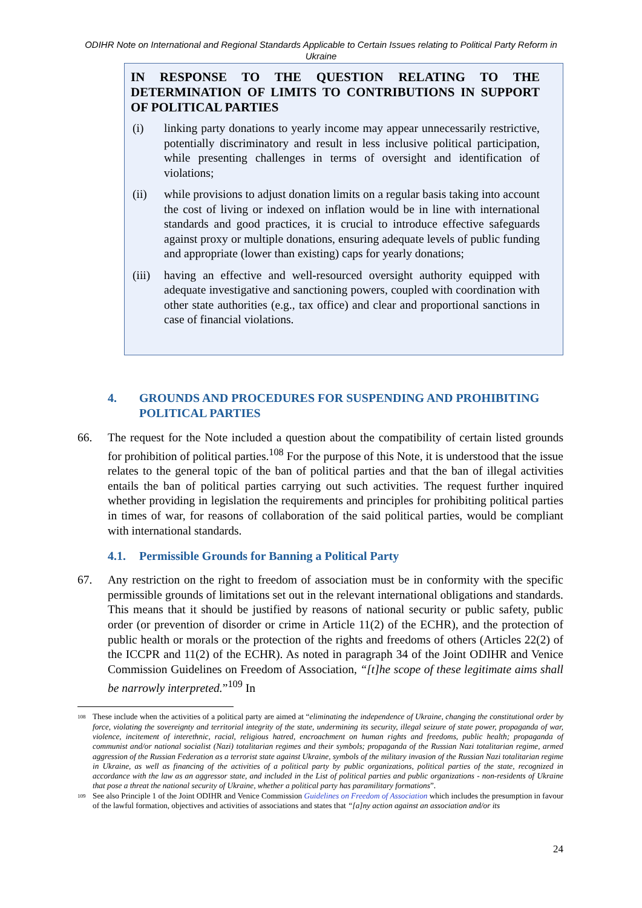ODIHR Note on International and Regional Standards Applicable to Certain Issues relating to Political Party Reform in Ukraine
IN RESPONSE TO THE QUESTION RELATING TO THE DETERMINATION OF LIMITS TO CONTRIBUTIONS IN SUPPORT OF POLITICAL PARTIES
(i) linking party donations to yearly income may appear unnecessarily restrictive, potentially discriminatory and result in less inclusive political participation, while presenting challenges in terms of oversight and identification of violations;
(ii) while provisions to adjust donation limits on a regular basis taking into account the cost of living or indexed on inflation would be in line with international standards and good practices, it is crucial to introduce effective safeguards against proxy or multiple donations, ensuring adequate levels of public funding and appropriate (lower than existing) caps for yearly donations;
(iii) having an effective and well-resourced oversight authority equipped with adequate investigative and sanctioning powers, coupled with coordination with other state authorities (e.g., tax office) and clear and proportional sanctions in case of financial violations.
4. GROUNDS AND PROCEDURES FOR SUSPENDING AND PROHIBITING POLITICAL PARTIES
66. The request for the Note included a question about the compatibility of certain listed grounds for prohibition of political parties.<sup>108</sup> For the purpose of this Note, it is understood that the issue relates to the general topic of the ban of political parties and that the ban of illegal activities entails the ban of political parties carrying out such activities. The request further inquired whether providing in legislation the requirements and principles for prohibiting political parties in times of war, for reasons of collaboration of the said political parties, would be compliant with international standards.
4.1. Permissible Grounds for Banning a Political Party
67. Any restriction on the right to freedom of association must be in conformity with the specific permissible grounds of limitations set out in the relevant international obligations and standards. This means that it should be justified by reasons of national security or public safety, public order (or prevention of disorder or crime in Article 11(2) of the ECHR), and the protection of public health or morals or the protection of the rights and freedoms of others (Articles 22(2) of the ICCPR and 11(2) of the ECHR). As noted in paragraph 34 of the Joint ODIHR and Venice Commission Guidelines on Freedom of Association, “[t]he scope of these legitimate aims shall be narrowly interpreted.”<sup>109</sup> In
108 These include when the activities of a political party are aimed at “eliminating the independence of Ukraine, changing the constitutional order by force, violating the sovereignty and territorial integrity of the state, undermining its security, illegal seizure of state power, propaganda of war, violence, incitement of interethnic, racial, religious hatred, encroachment on human rights and freedoms, public health; propaganda of communist and/or national socialist (Nazi) totalitarian regimes and their symbols; propaganda of the Russian Nazi totalitarian regime, armed aggression of the Russian Federation as a terrorist state against Ukraine, symbols of the military invasion of the Russian Nazi totalitarian regime in Ukraine, as well as financing of the activities of a political party by public organizations, political parties of the state, recognized in accordance with the law as an aggressor state, and included in the List of political parties and public organizations - non-residents of Ukraine that pose a threat the national security of Ukraine, whether a political party has paramilitary formations”.
109 See also Principle 1 of the Joint ODIHR and Venice Commission Guidelines on Freedom of Association which includes the presumption in favour of the lawful formation, objectives and activities of associations and states that “[a]ny action against an association and/or its
24